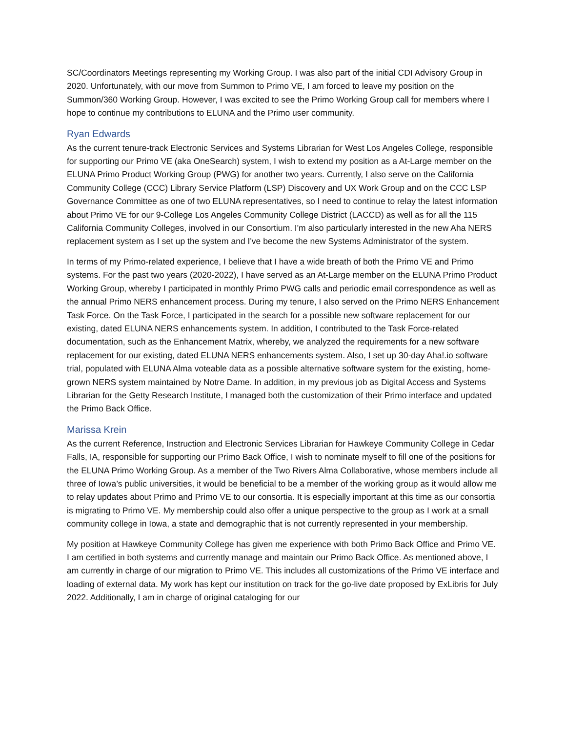SC/Coordinators Meetings representing my Working Group. I was also part of the initial CDI Advisory Group in 2020. Unfortunately, with our move from Summon to Primo VE, I am forced to leave my position on the Summon/360 Working Group. However, I was excited to see the Primo Working Group call for members where I hope to continue my contributions to ELUNA and the Primo user community.
Ryan Edwards
As the current tenure-track Electronic Services and Systems Librarian for West Los Angeles College, responsible for supporting our Primo VE (aka OneSearch) system, I wish to extend my position as a At-Large member on the ELUNA Primo Product Working Group (PWG) for another two years. Currently, I also serve on the California Community College (CCC) Library Service Platform (LSP) Discovery and UX Work Group and on the CCC LSP Governance Committee as one of two ELUNA representatives, so I need to continue to relay the latest information about Primo VE for our 9-College Los Angeles Community College District (LACCD) as well as for all the 115 California Community Colleges, involved in our Consortium. I'm also particularly interested in the new Aha NERS replacement system as I set up the system and I've become the new Systems Administrator of the system.
In terms of my Primo-related experience, I believe that I have a wide breath of both the Primo VE and Primo systems. For the past two years (2020-2022), I have served as an At-Large member on the ELUNA Primo Product Working Group, whereby I participated in monthly Primo PWG calls and periodic email correspondence as well as the annual Primo NERS enhancement process. During my tenure, I also served on the Primo NERS Enhancement Task Force. On the Task Force, I participated in the search for a possible new software replacement for our existing, dated ELUNA NERS enhancements system. In addition, I contributed to the Task Force-related documentation, such as the Enhancement Matrix, whereby, we analyzed the requirements for a new software replacement for our existing, dated ELUNA NERS enhancements system. Also, I set up 30-day Aha!.io software trial, populated with ELUNA Alma voteable data as a possible alternative software system for the existing, home-grown NERS system maintained by Notre Dame. In addition, in my previous job as Digital Access and Systems Librarian for the Getty Research Institute, I managed both the customization of their Primo interface and updated the Primo Back Office.
Marissa Krein
As the current Reference, Instruction and Electronic Services Librarian for Hawkeye Community College in Cedar Falls, IA, responsible for supporting our Primo Back Office, I wish to nominate myself to fill one of the positions for the ELUNA Primo Working Group. As a member of the Two Rivers Alma Collaborative, whose members include all three of Iowa’s public universities, it would be beneficial to be a member of the working group as it would allow me to relay updates about Primo and Primo VE to our consortia. It is especially important at this time as our consortia is migrating to Primo VE. My membership could also offer a unique perspective to the group as I work at a small community college in Iowa, a state and demographic that is not currently represented in your membership.
My position at Hawkeye Community College has given me experience with both Primo Back Office and Primo VE. I am certified in both systems and currently manage and maintain our Primo Back Office. As mentioned above, I am currently in charge of our migration to Primo VE. This includes all customizations of the Primo VE interface and loading of external data. My work has kept our institution on track for the go-live date proposed by ExLibris for July 2022. Additionally, I am in charge of original cataloging for our